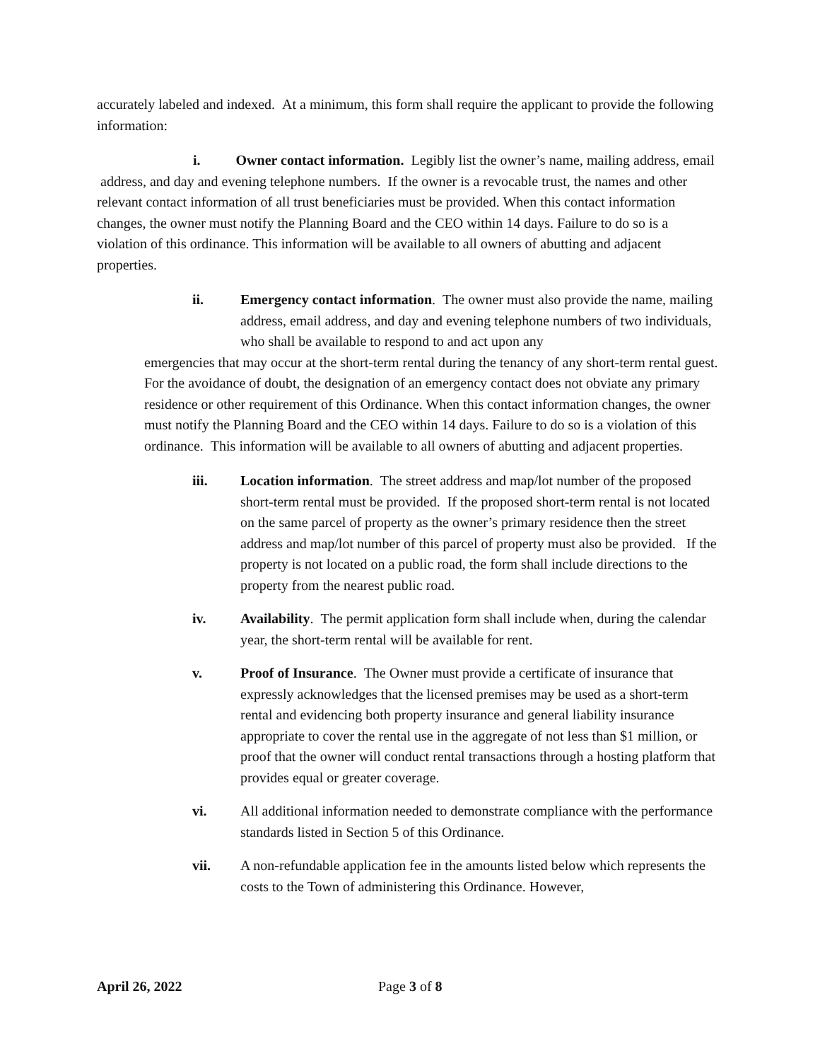accurately labeled and indexed. At a minimum, this form shall require the applicant to provide the following information:
i. Owner contact information. Legibly list the owner’s name, mailing address, email address, and day and evening telephone numbers. If the owner is a revocable trust, the names and other relevant contact information of all trust beneficiaries must be provided. When this contact information changes, the owner must notify the Planning Board and the CEO within 14 days. Failure to do so is a violation of this ordinance. This information will be available to all owners of abutting and adjacent properties.
ii. Emergency contact information. The owner must also provide the name, mailing address, email address, and day and evening telephone numbers of two individuals, who shall be available to respond to and act upon any
emergencies that may occur at the short-term rental during the tenancy of any short-term rental guest. For the avoidance of doubt, the designation of an emergency contact does not obviate any primary residence or other requirement of this Ordinance. When this contact information changes, the owner must notify the Planning Board and the CEO within 14 days. Failure to do so is a violation of this ordinance. This information will be available to all owners of abutting and adjacent properties.
iii. Location information. The street address and map/lot number of the proposed short-term rental must be provided. If the proposed short-term rental is not located on the same parcel of property as the owner’s primary residence then the street address and map/lot number of this parcel of property must also be provided. If the property is not located on a public road, the form shall include directions to the property from the nearest public road.
iv. Availability. The permit application form shall include when, during the calendar year, the short-term rental will be available for rent.
v. Proof of Insurance. The Owner must provide a certificate of insurance that expressly acknowledges that the licensed premises may be used as a short-term rental and evidencing both property insurance and general liability insurance appropriate to cover the rental use in the aggregate of not less than $1 million, or proof that the owner will conduct rental transactions through a hosting platform that provides equal or greater coverage.
vi. All additional information needed to demonstrate compliance with the performance standards listed in Section 5 of this Ordinance.
vii. A non-refundable application fee in the amounts listed below which represents the costs to the Town of administering this Ordinance. However,
April 26, 2022 Page 3 of 8